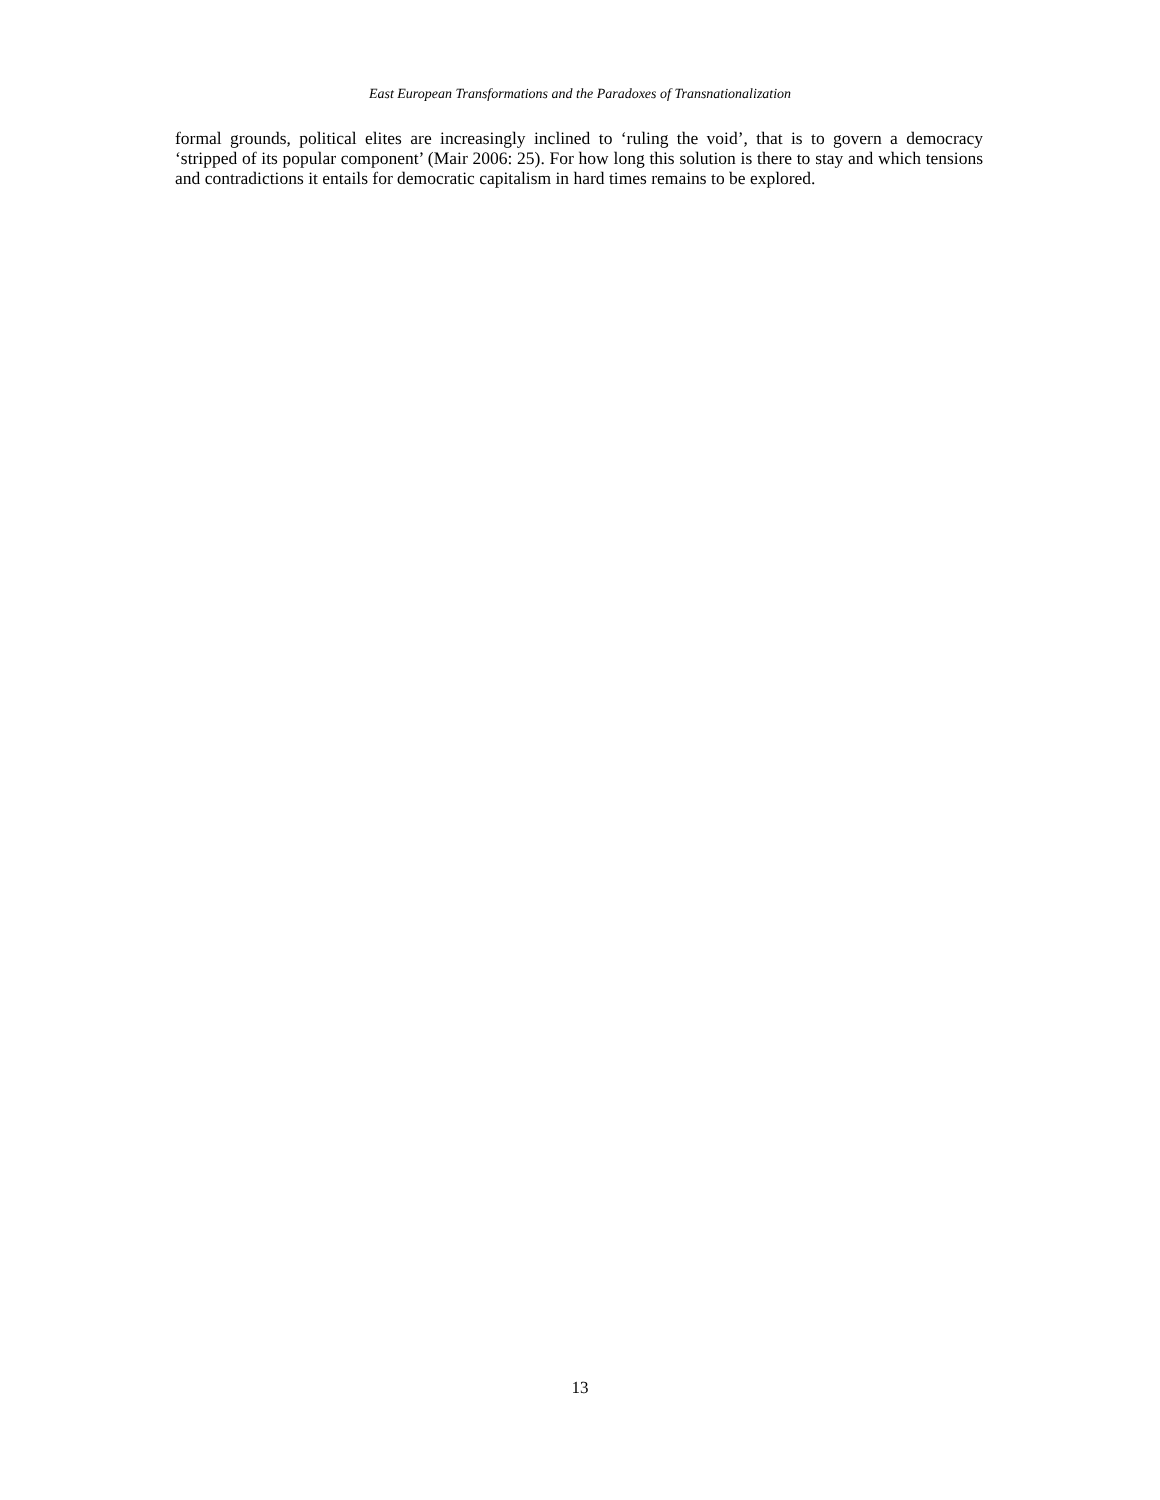East European Transformations and the Paradoxes of Transnationalization
formal grounds, political elites are increasingly inclined to ‘ruling the void’, that is to govern a democracy ‘stripped of its popular component’ (Mair 2006: 25). For how long this solution is there to stay and which tensions and contradictions it entails for democratic capitalism in hard times remains to be explored.
13